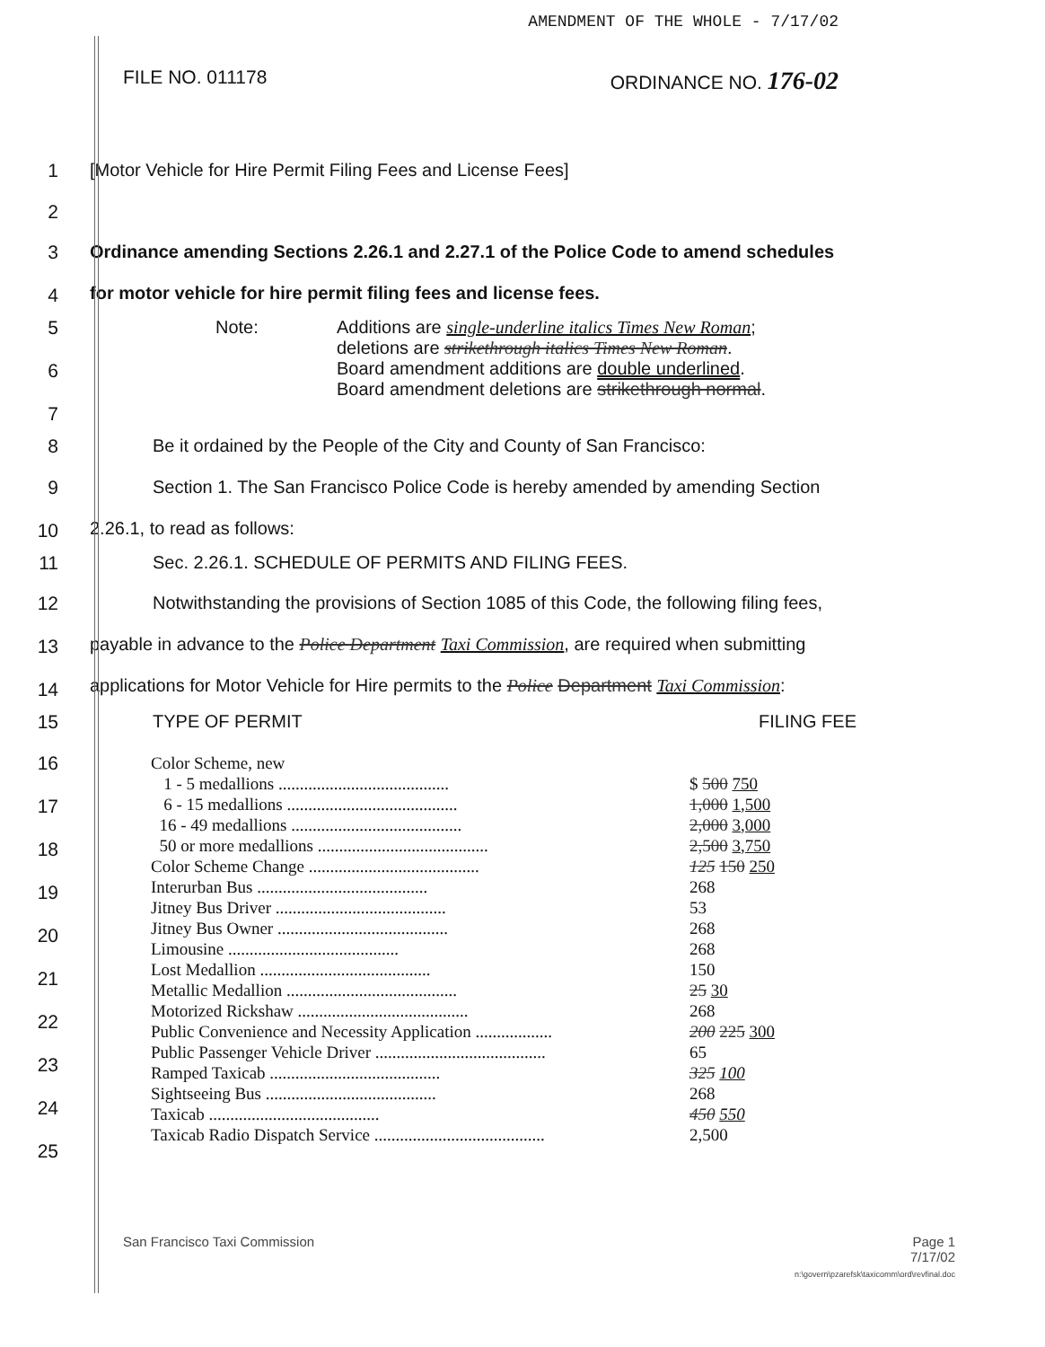AMENDMENT OF THE WHOLE - 7/17/02
FILE NO. 011178 ORDINANCE NO. 176-02
1 [Motor Vehicle for Hire Permit Filing Fees and License Fees]
2
3
4
Ordinance amending Sections 2.26.1 and 2.27.1 of the Police Code to amend schedules
for motor vehicle for hire permit filing fees and license fees.
5
6
7
Note: Additions are single-underline italics Times New Roman;
deletions are strikethrough italics Times New Roman.
Board amendment additions are double underlined.
Board amendment deletions are strikethrough normal.
8 Be it ordained by the People of the City and County of San Francisco:
9
10
Section 1. The San Francisco Police Code is hereby amended by amending Section
2.26.1, to read as follows:
11 Sec. 2.26.1. SCHEDULE OF PERMITS AND FILING FEES.
12
13
14
Notwithstanding the provisions of Section 1085 of this Code, the following filing fees,
payable in advance to the Police Department Taxi Commission, are required when submitting
applications for Motor Vehicle for Hire permits to the Police Department Taxi Commission:
15 TYPE OF PERMIT FILING FEE
16
17
18
19
20
21
22
23
24
25
| Color Scheme, new | |
| 1 - 5 medallions ........................................ | $ 500 750 |
| 6 - 15 medallions ........................................ | 1,000 1,500 |
| 16 - 49 medallions ........................................ | 2,000 3,000 |
| 50 or more medallions ........................................ | 2,500 3,750 |
| Color Scheme Change ........................................ | 125 150 250 |
| Interurban Bus ........................................ | 268 |
| Jitney Bus Driver ........................................ | 53 |
| Jitney Bus Owner ........................................ | 268 |
| Limousine ........................................ | 268 |
| Lost Medallion ........................................ | 150 |
| Metallic Medallion ........................................ | 25 30 |
| Motorized Rickshaw ........................................ | 268 |
| Public Convenience and Necessity Application .................. | 200 225 300 |
| Public Passenger Vehicle Driver ........................................ | 65 |
| Ramped Taxicab ........................................ | 325 100 |
| Sightseeing Bus ........................................ | 268 |
| Taxicab ........................................ | 450 550 |
| Taxicab Radio Dispatch Service ........................................ | 2,500 |
San Francisco Taxi Commission Page 1
7/17/02
n:\govern\pzarefsk\taxicomm\ord\revfinal.doc